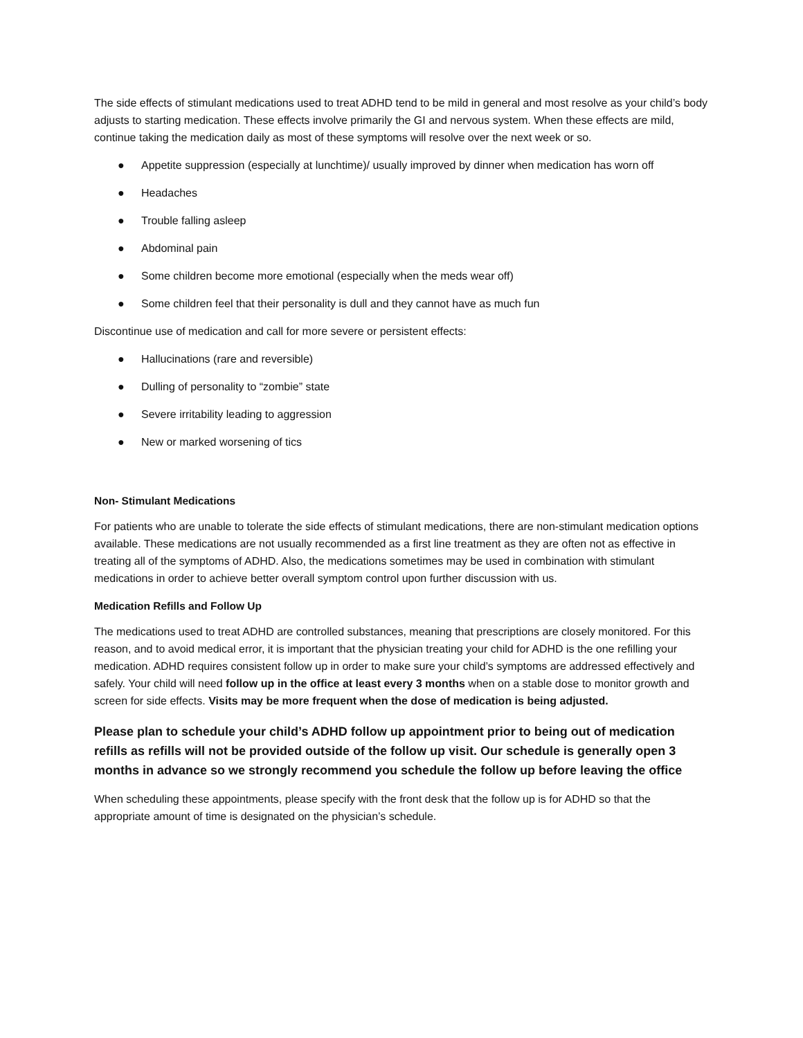The side effects of stimulant medications used to treat ADHD tend to be mild in general and most resolve as your child’s body adjusts to starting medication. These effects involve primarily the GI and nervous system. When these effects are mild, continue taking the medication daily as most of these symptoms will resolve over the next week or so.
● Appetite suppression (especially at lunchtime)/ usually improved by dinner when medication has worn off
● Headaches
● Trouble falling asleep
● Abdominal pain
● Some children become more emotional (especially when the meds wear off)
● Some children feel that their personality is dull and they cannot have as much fun
Discontinue use of medication and call for more severe or persistent effects:
● Hallucinations (rare and reversible)
● Dulling of personality to “zombie” state
● Severe irritability leading to aggression
● New or marked worsening of tics
Non- Stimulant Medications
For patients who are unable to tolerate the side effects of stimulant medications, there are non-stimulant medication options available. These medications are not usually recommended as a first line treatment as they are often not as effective in treating all of the symptoms of ADHD. Also, the medications sometimes may be used in combination with stimulant medications in order to achieve better overall symptom control upon further discussion with us.
Medication Refills and Follow Up
The medications used to treat ADHD are controlled substances, meaning that prescriptions are closely monitored. For this reason, and to avoid medical error, it is important that the physician treating your child for ADHD is the one refilling your medication. ADHD requires consistent follow up in order to make sure your child’s symptoms are addressed effectively and safely. Your child will need follow up in the office at least every 3 months when on a stable dose to monitor growth and screen for side effects. Visits may be more frequent when the dose of medication is being adjusted.
Please plan to schedule your child’s ADHD follow up appointment prior to being out of medication refills as refills will not be provided outside of the follow up visit. Our schedule is generally open 3 months in advance so we strongly recommend you schedule the follow up before leaving the office
When scheduling these appointments, please specify with the front desk that the follow up is for ADHD so that the appropriate amount of time is designated on the physician’s schedule.